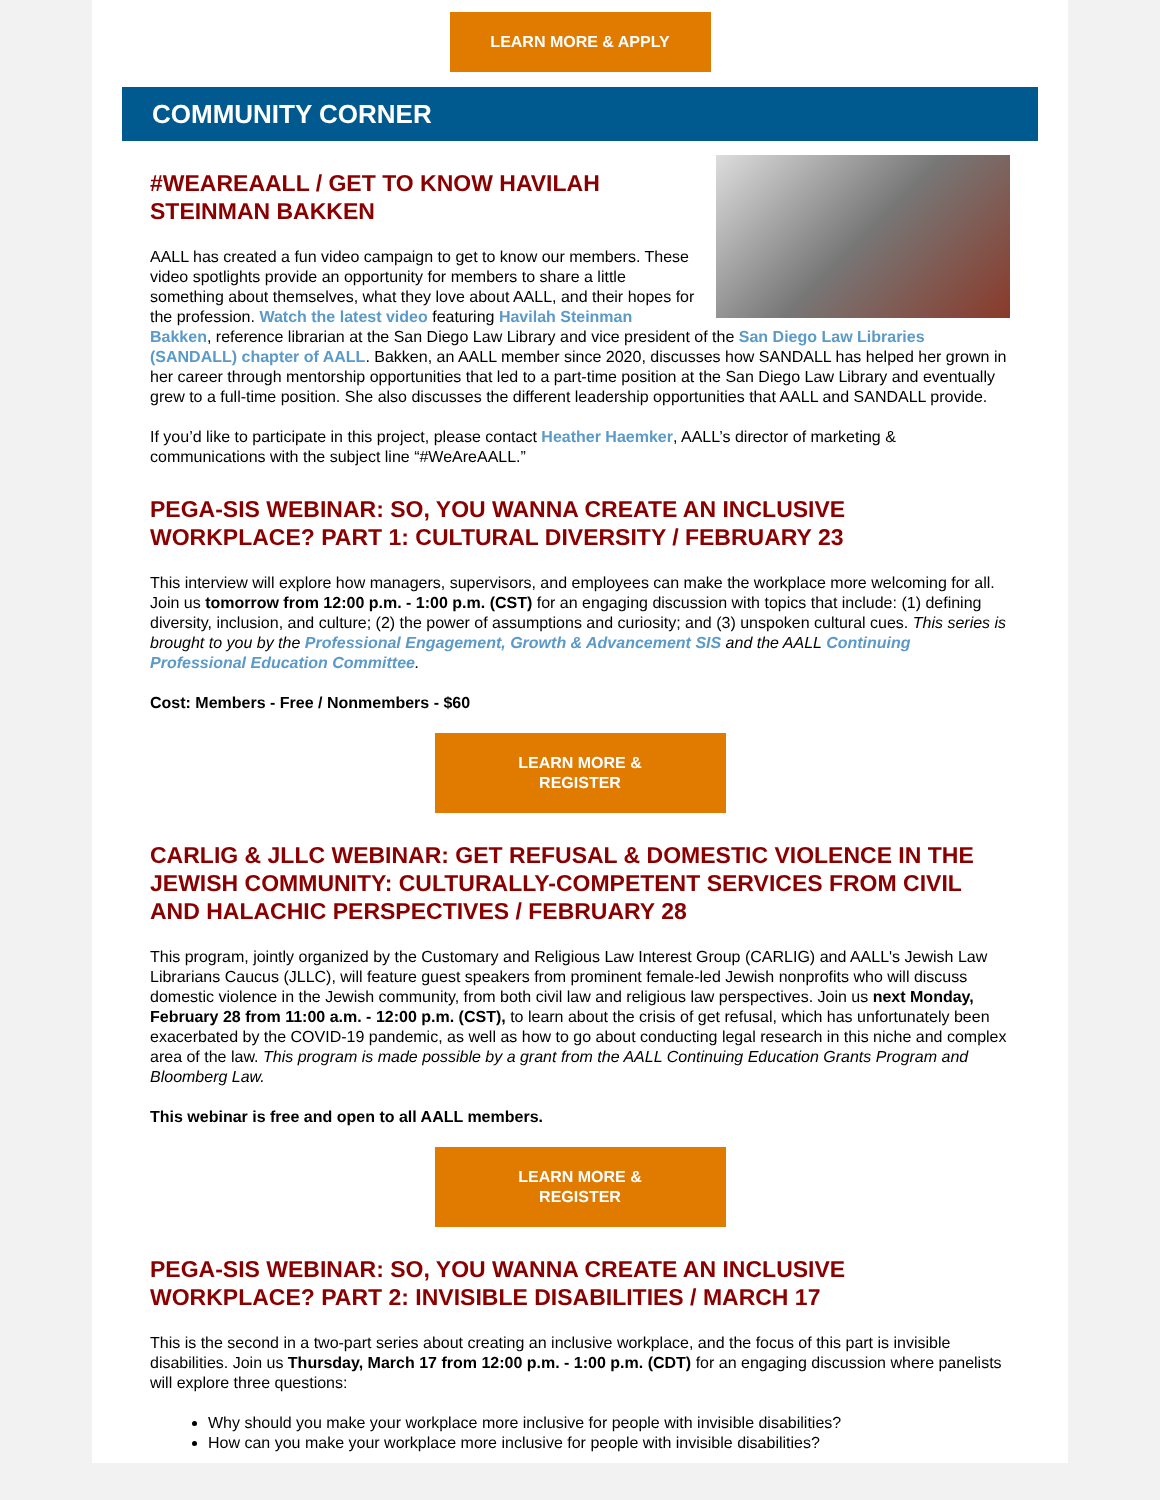LEARN MORE & APPLY
COMMUNITY CORNER
#WEAREAALL / GET TO KNOW HAVILAH STEINMAN BAKKEN
AALL has created a fun video campaign to get to know our members. These video spotlights provide an opportunity for members to share a little something about themselves, what they love about AALL, and their hopes for the profession. Watch the latest video featuring Havilah Steinman Bakken, reference librarian at the San Diego Law Library and vice president of the San Diego Law Libraries (SANDALL) chapter of AALL. Bakken, an AALL member since 2020, discusses how SANDALL has helped her grown in her career through mentorship opportunities that led to a part-time position at the San Diego Law Library and eventually grew to a full-time position. She also discusses the different leadership opportunities that AALL and SANDALL provide.
If you’d like to participate in this project, please contact Heather Haemker, AALL’s director of marketing & communications with the subject line “#WeAreAALL.”
PEGA-SIS WEBINAR: SO, YOU WANNA CREATE AN INCLUSIVE WORKPLACE? PART 1: CULTURAL DIVERSITY / FEBRUARY 23
This interview will explore how managers, supervisors, and employees can make the workplace more welcoming for all. Join us tomorrow from 12:00 p.m. - 1:00 p.m. (CST) for an engaging discussion with topics that include: (1) defining diversity, inclusion, and culture; (2) the power of assumptions and curiosity; and (3) unspoken cultural cues. This series is brought to you by the Professional Engagement, Growth & Advancement SIS and the AALL Continuing Professional Education Committee.
Cost: Members - Free / Nonmembers - $60
LEARN MORE &
REGISTER
CARLIG & JLLC WEBINAR: GET REFUSAL & DOMESTIC VIOLENCE IN THE JEWISH COMMUNITY: CULTURALLY-COMPETENT SERVICES FROM CIVIL AND HALACHIC PERSPECTIVES / FEBRUARY 28
This program, jointly organized by the Customary and Religious Law Interest Group (CARLIG) and AALL's Jewish Law Librarians Caucus (JLLC), will feature guest speakers from prominent female-led Jewish nonprofits who will discuss domestic violence in the Jewish community, from both civil law and religious law perspectives. Join us next Monday, February 28 from 11:00 a.m. - 12:00 p.m. (CST), to learn about the crisis of get refusal, which has unfortunately been exacerbated by the COVID-19 pandemic, as well as how to go about conducting legal research in this niche and complex area of the law. This program is made possible by a grant from the AALL Continuing Education Grants Program and Bloomberg Law.
This webinar is free and open to all AALL members.
LEARN MORE &
REGISTER
PEGA-SIS WEBINAR: SO, YOU WANNA CREATE AN INCLUSIVE WORKPLACE? PART 2: INVISIBLE DISABILITIES / MARCH 17
This is the second in a two-part series about creating an inclusive workplace, and the focus of this part is invisible disabilities. Join us Thursday, March 17 from 12:00 p.m. - 1:00 p.m. (CDT) for an engaging discussion where panelists will explore three questions:
Why should you make your workplace more inclusive for people with invisible disabilities?
How can you make your workplace more inclusive for people with invisible disabilities?